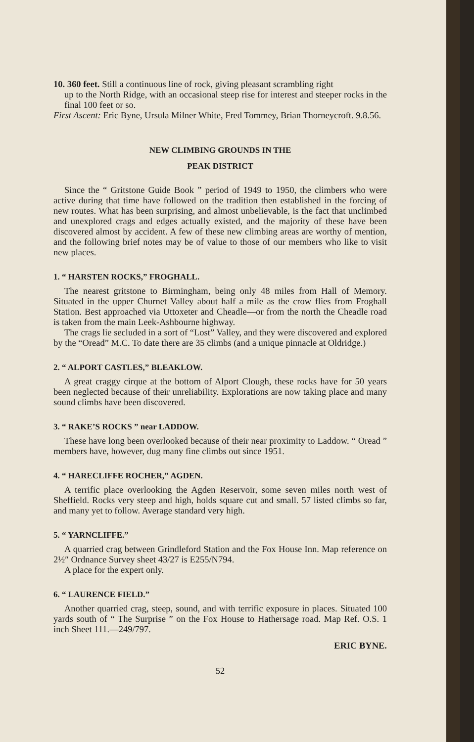10. 360 feet. Still a continuous line of rock, giving pleasant scrambling right
up to the North Ridge, with an occasional steep rise for interest and steeper rocks in the final 100 feet or so.
First Ascent: Eric Byne, Ursula Milner White, Fred Tommey, Brian Thorneycroft. 9.8.56.
NEW CLIMBING GROUNDS IN THE
PEAK DISTRICT
Since the “ Gritstone Guide Book ” period of 1949 to 1950, the climbers who were active during that time have followed on the tradition then established in the forcing of new routes. What has been surprising, and almost unbelievable, is the fact that unclimbed and unexplored crags and edges actually existed, and the majority of these have been discovered almost by accident. A few of these new climbing areas are worthy of mention, and the following brief notes may be of value to those of our members who like to visit new places.
1. “ HARSTEN ROCKS,” FROGHALL.
The nearest gritstone to Birmingham, being only 48 miles from Hall of Memory. Situated in the upper Churnet Valley about half a mile as the crow flies from Froghall Station. Best approached via Uttoxeter and Cheadle—or from the north the Cheadle road is taken from the main Leek-Ashbourne highway.
The crags lie secluded in a sort of “Lost” Valley, and they were discovered and explored by the “Oread” M.C. To date there are 35 climbs (and a unique pinnacle at Oldridge.)
2. “ ALPORT CASTLES,” BLEAKLOW.
A great craggy cirque at the bottom of Alport Clough, these rocks have for 50 years been neglected because of their unreliability. Explorations are now taking place and many sound climbs have been discovered.
3. “ RAKE’S ROCKS ” near LADDOW.
These have long been overlooked because of their near proximity to Laddow. “ Oread ” members have, however, dug many fine climbs out since 1951.
4. “ HARECLIFFE ROCHER,” AGDEN.
A terrific place overlooking the Agden Reservoir, some seven miles north west of Sheffield. Rocks very steep and high, holds square cut and small. 57 listed climbs so far, and many yet to follow. Average standard very high.
5. “ YARNCLIFFE.”
A quarried crag between Grindleford Station and the Fox House Inn. Map reference on 2½″ Ordnance Survey sheet 43/27 is E255/N794.
A place for the expert only.
6. “ LAURENCE FIELD.”
Another quarried crag, steep, sound, and with terrific exposure in places. Situated 100 yards south of “ The Surprise ” on the Fox House to Hathersage road. Map Ref. O.S. 1 inch Sheet 111.—249/797.
ERIC BYNE.
52